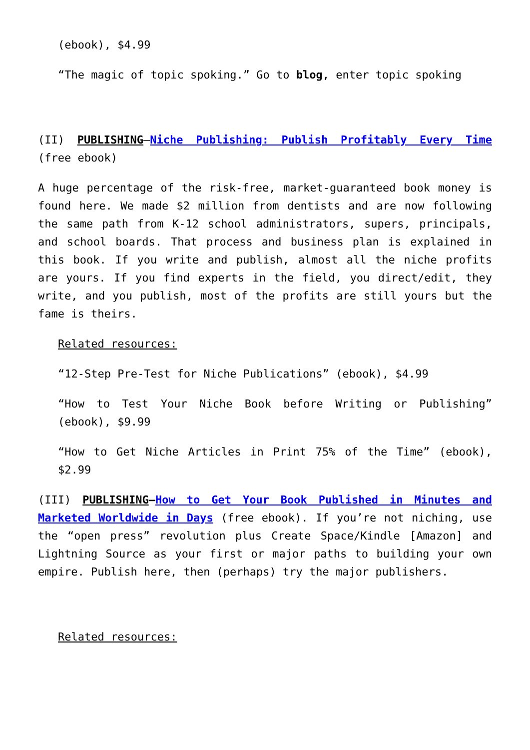(ebook), $4.99
“The magic of topic spoking.” Go to blog, enter topic spoking
(II) PUBLISHING—Niche Publishing: Publish Profitably Every Time (free ebook)
A huge percentage of the risk-free, market-guaranteed book money is found here. We made $2 million from dentists and are now following the same path from K-12 school administrators, supers, principals, and school boards. That process and business plan is explained in this book. If you write and publish, almost all the niche profits are yours. If you find experts in the field, you direct/edit, they write, and you publish, most of the profits are still yours but the fame is theirs.
Related resources:
“12-Step Pre-Test for Niche Publications” (ebook), $4.99
“How to Test Your Niche Book before Writing or Publishing” (ebook), $9.99
“How to Get Niche Articles in Print 75% of the Time” (ebook), $2.99
(III) PUBLISHING—How to Get Your Book Published in Minutes and Marketed Worldwide in Days (free ebook). If you’re not niching, use the “open press” revolution plus Create Space/Kindle [Amazon] and Lightning Source as your first or major paths to building your own empire. Publish here, then (perhaps) try the major publishers.
Related resources: